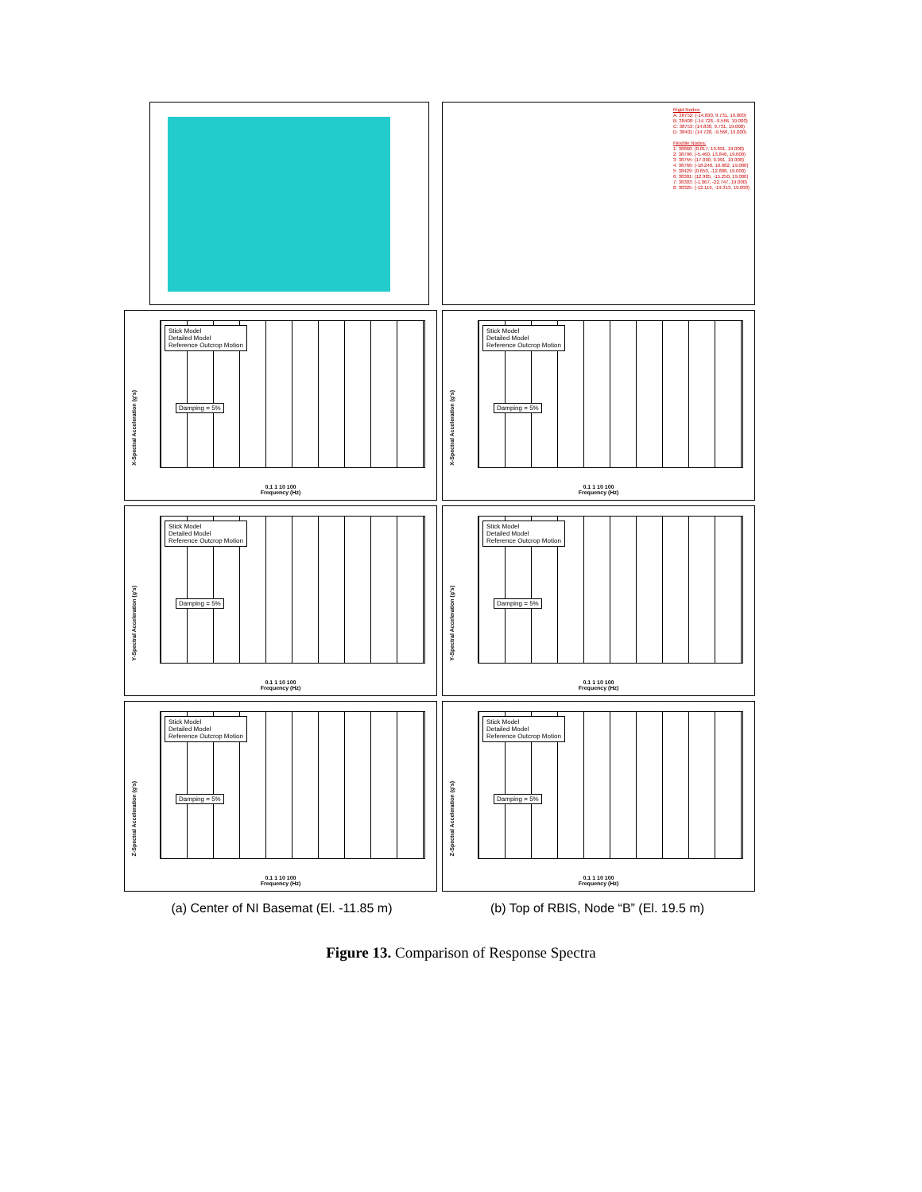Rigid Nodes:
A: 38752: (-14.830, 9.731, 19.000)
B: 38400: (-14.728, -9.566, 19.000)
C: 38753: (14.830, 9.731, 19.000)
D: 38401: (14.728, -9.566, 19.000)
Flexible Nodes:
1: 38860: (0.817, 19.891, 19.000)
2: 38796: (-5.460, 13.846, 19.000)
3: 38755: (17.090, 9.991, 19.000)
4: 38760: (-18.240, 10.082, 19.000)
5: 38429: (0.650, -12.808, 19.000)
6: 38301: (12.985, -15.250, 19.000)
7: 38303: (-1.067, -22.747, 19.000)
8: 38325: (-12.119, -19.313, 19.000)
X-Spectral Acceleration (g's)
Stick Model
Detailed Model
Reference Outcrop Motion
Damping = 5%
0.1 1 10 100
Frequency (Hz)
X-Spectral Acceleration (g's)
Stick Model
Detailed Model
Reference Outcrop Motion
Damping = 5%
0.1 1 10 100
Frequency (Hz)
Y-Spectral Acceleration (g's)
Stick Model
Detailed Model
Reference Outcrop Motion
Damping = 5%
0.1 1 10 100
Frequency (Hz)
Y-Spectral Acceleration (g's)
Stick Model
Detailed Model
Reference Outcrop Motion
Damping = 5%
0.1 1 10 100
Frequency (Hz)
Z-Spectral Acceleration (g's)
Stick Model
Detailed Model
Reference Outcrop Motion
Damping = 5%
0.1 1 10 100
Frequency (Hz)
Z-Spectral Acceleration (g's)
Stick Model
Detailed Model
Reference Outcrop Motion
Damping = 5%
0.1 1 10 100
Frequency (Hz)
(a) Center of NI Basemat (El. -11.85 m)
(b) Top of RBIS, Node “B” (El. 19.5 m)
Figure 13. Comparison of Response Spectra